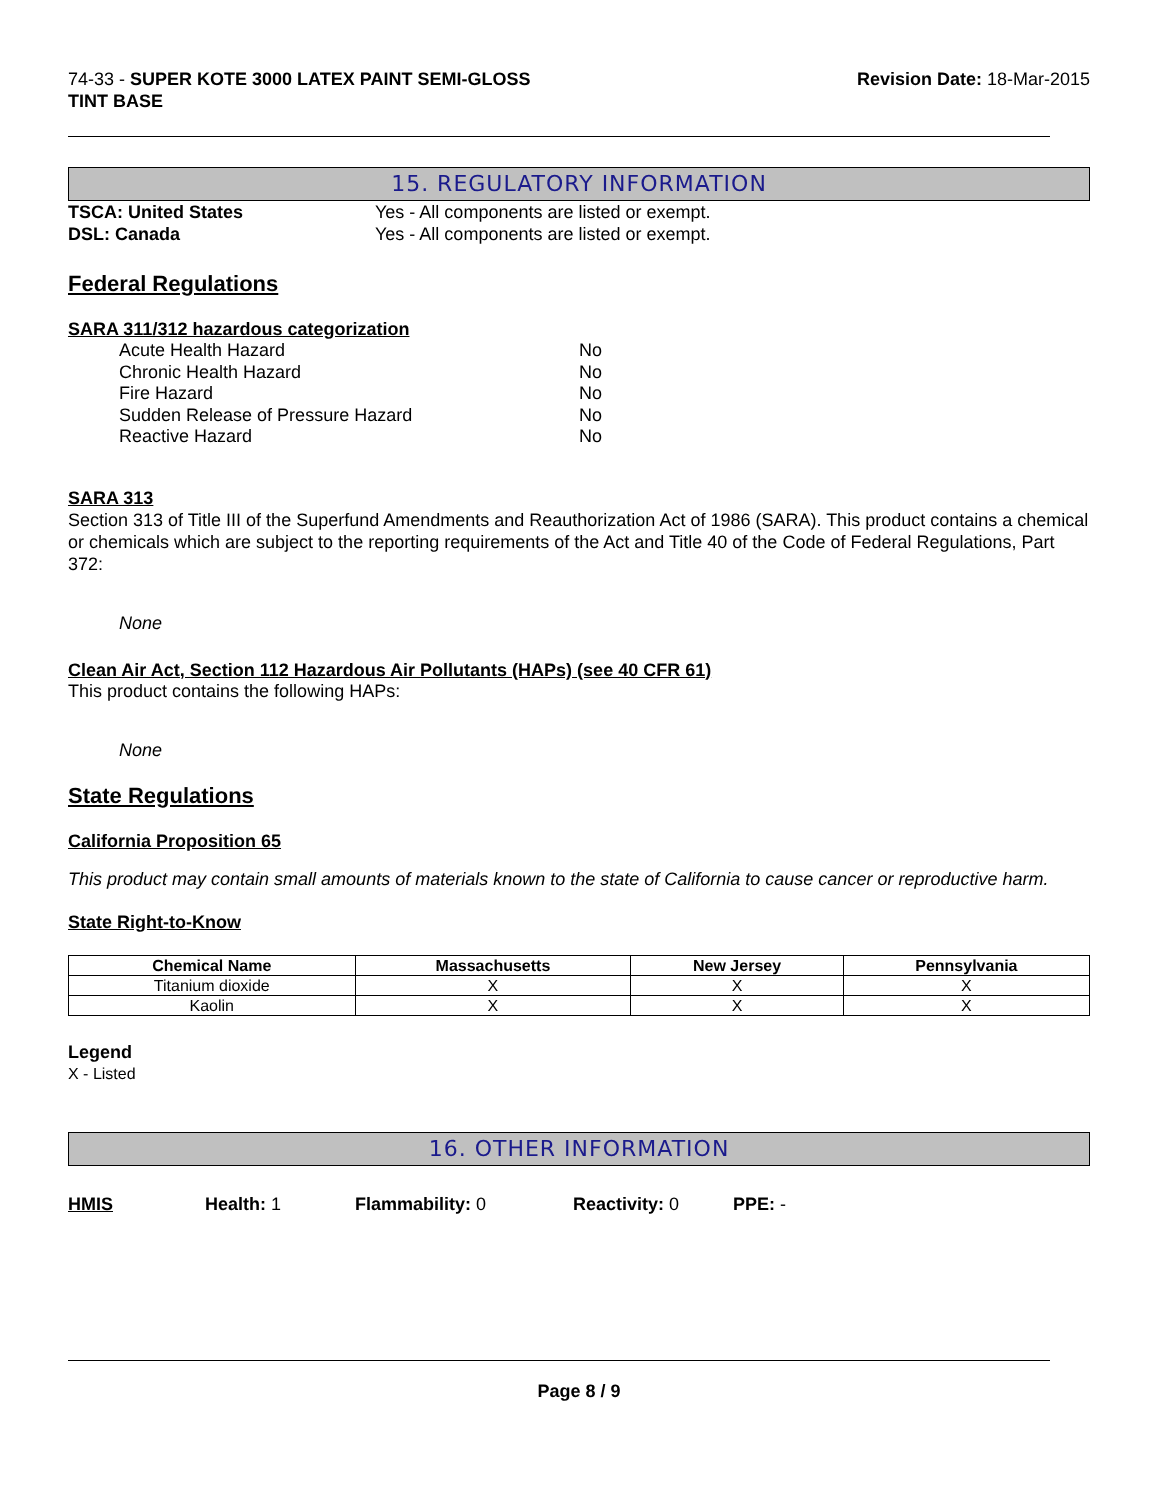74-33 - SUPER KOTE 3000 LATEX PAINT SEMI-GLOSS
TINT BASE
Revision Date: 18-Mar-2015
15. REGULATORY INFORMATION
TSCA: United States Yes - All components are listed or exempt.
DSL: Canada Yes - All components are listed or exempt.
Federal Regulations
SARA 311/312 hazardous categorization
Acute Health Hazard No
Chronic Health Hazard No
Fire Hazard No
Sudden Release of Pressure Hazard No
Reactive Hazard No
SARA 313
Section 313 of Title III of the Superfund Amendments and Reauthorization Act of 1986 (SARA). This product contains a chemical or chemicals which are subject to the reporting requirements of the Act and Title 40 of the Code of Federal Regulations, Part 372:
None
Clean Air Act, Section 112 Hazardous Air Pollutants (HAPs) (see 40 CFR 61)
This product contains the following HAPs:
None
State Regulations
California Proposition 65
This product may contain small amounts of materials known to the state of California to cause cancer or reproductive harm.
State Right-to-Know
| Chemical Name | Massachusetts | New Jersey | Pennsylvania |
| --- | --- | --- | --- |
| Titanium dioxide | X | X | X |
| Kaolin | X | X | X |
Legend
X - Listed
16. OTHER INFORMATION
HMIS Health: 1 Flammability: 0 Reactivity: 0 PPE: -
Page 8 / 9